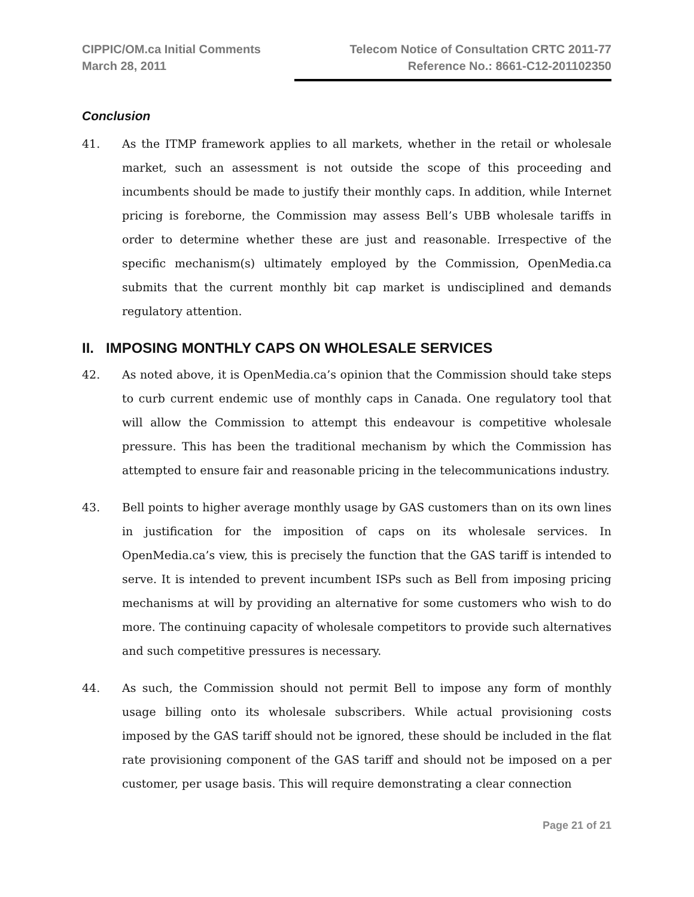CIPPIC/OM.ca Initial Comments
March 28, 2011
Telecom Notice of Consultation CRTC 2011-77
Reference No.: 8661-C12-201102350
Conclusion
41. As the ITMP framework applies to all markets, whether in the retail or wholesale market, such an assessment is not outside the scope of this proceeding and incumbents should be made to justify their monthly caps. In addition, while Internet pricing is foreborne, the Commission may assess Bell’s UBB wholesale tariffs in order to determine whether these are just and reasonable. Irrespective of the specific mechanism(s) ultimately employed by the Commission, OpenMedia.ca submits that the current monthly bit cap market is undisciplined and demands regulatory attention.
II. IMPOSING MONTHLY CAPS ON WHOLESALE SERVICES
42. As noted above, it is OpenMedia.ca’s opinion that the Commission should take steps to curb current endemic use of monthly caps in Canada. One regulatory tool that will allow the Commission to attempt this endeavour is competitive wholesale pressure. This has been the traditional mechanism by which the Commission has attempted to ensure fair and reasonable pricing in the telecommunications industry.
43. Bell points to higher average monthly usage by GAS customers than on its own lines in justification for the imposition of caps on its wholesale services. In OpenMedia.ca’s view, this is precisely the function that the GAS tariff is intended to serve. It is intended to prevent incumbent ISPs such as Bell from imposing pricing mechanisms at will by providing an alternative for some customers who wish to do more. The continuing capacity of wholesale competitors to provide such alternatives and such competitive pressures is necessary.
44. As such, the Commission should not permit Bell to impose any form of monthly usage billing onto its wholesale subscribers. While actual provisioning costs imposed by the GAS tariff should not be ignored, these should be included in the flat rate provisioning component of the GAS tariff and should not be imposed on a per customer, per usage basis. This will require demonstrating a clear connection
Page 21 of 21